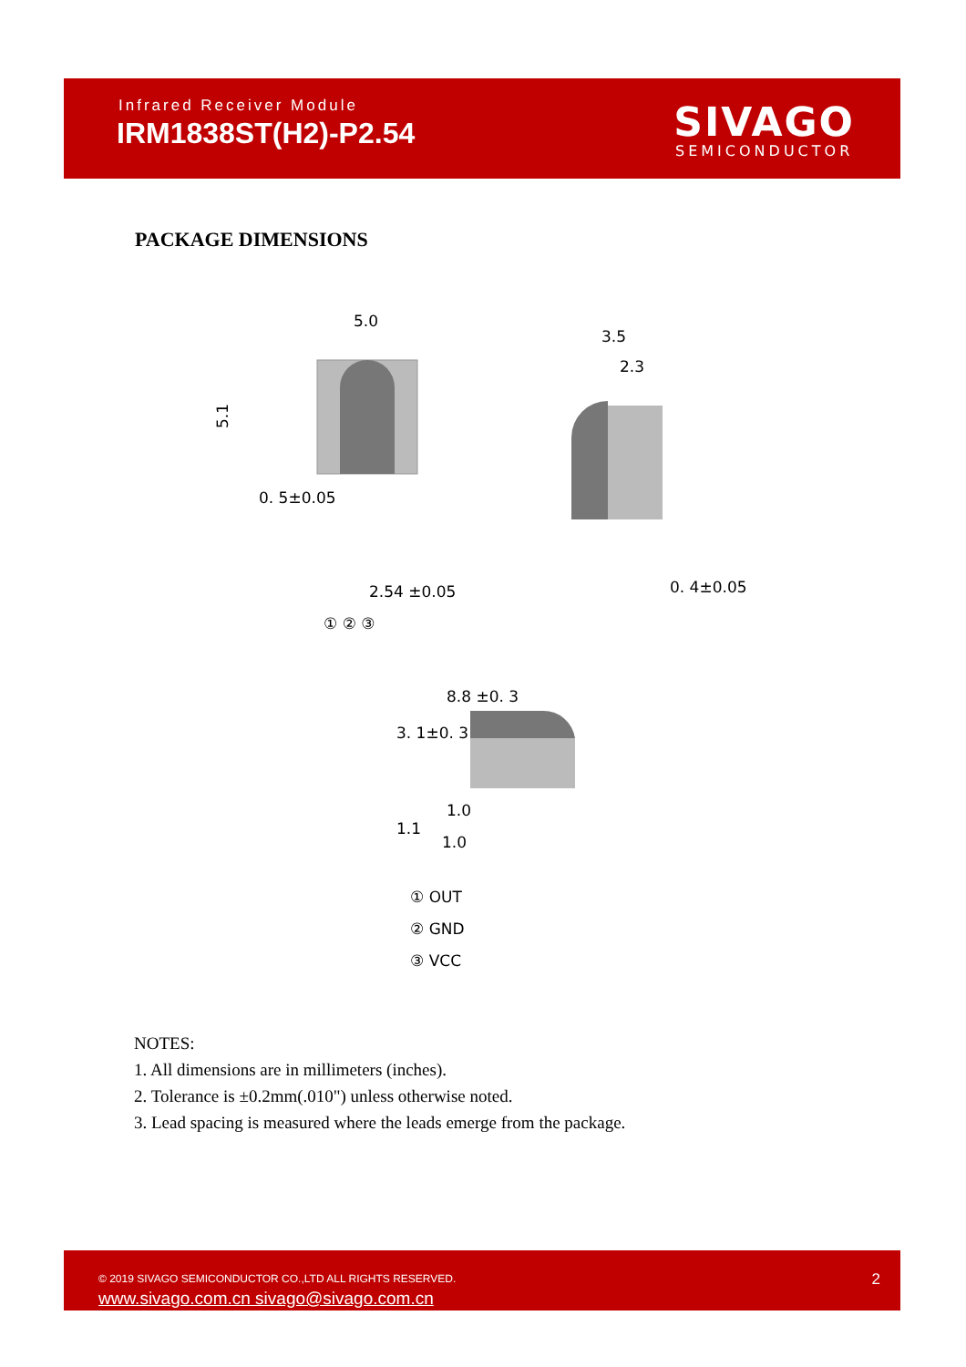Infrared Receiver Module
IRM1838ST(H2)-P2.54
SIVAGO
SEMICONDUCTOR
PACKAGE DIMENSIONS
5.0
0. 5±0.05
2.54 ±0.05
① ② ③
5.1
3.5
2.3
0. 4±0.05
8.8 ±0. 3
3. 1±0. 3
1.1
1.0
1.0
① OUT
② GND
③ VCC
NOTES:
1. All dimensions are in millimeters (inches).
2. Tolerance is ±0.2mm(.010") unless otherwise noted.
3. Lead spacing is measured where the leads emerge from the package.
© 2019 SIVAGO SEMICONDUCTOR CO.,LTD ALL RIGHTS RESERVED.
www.sivago.com.cn sivago@sivago.com.cn
2